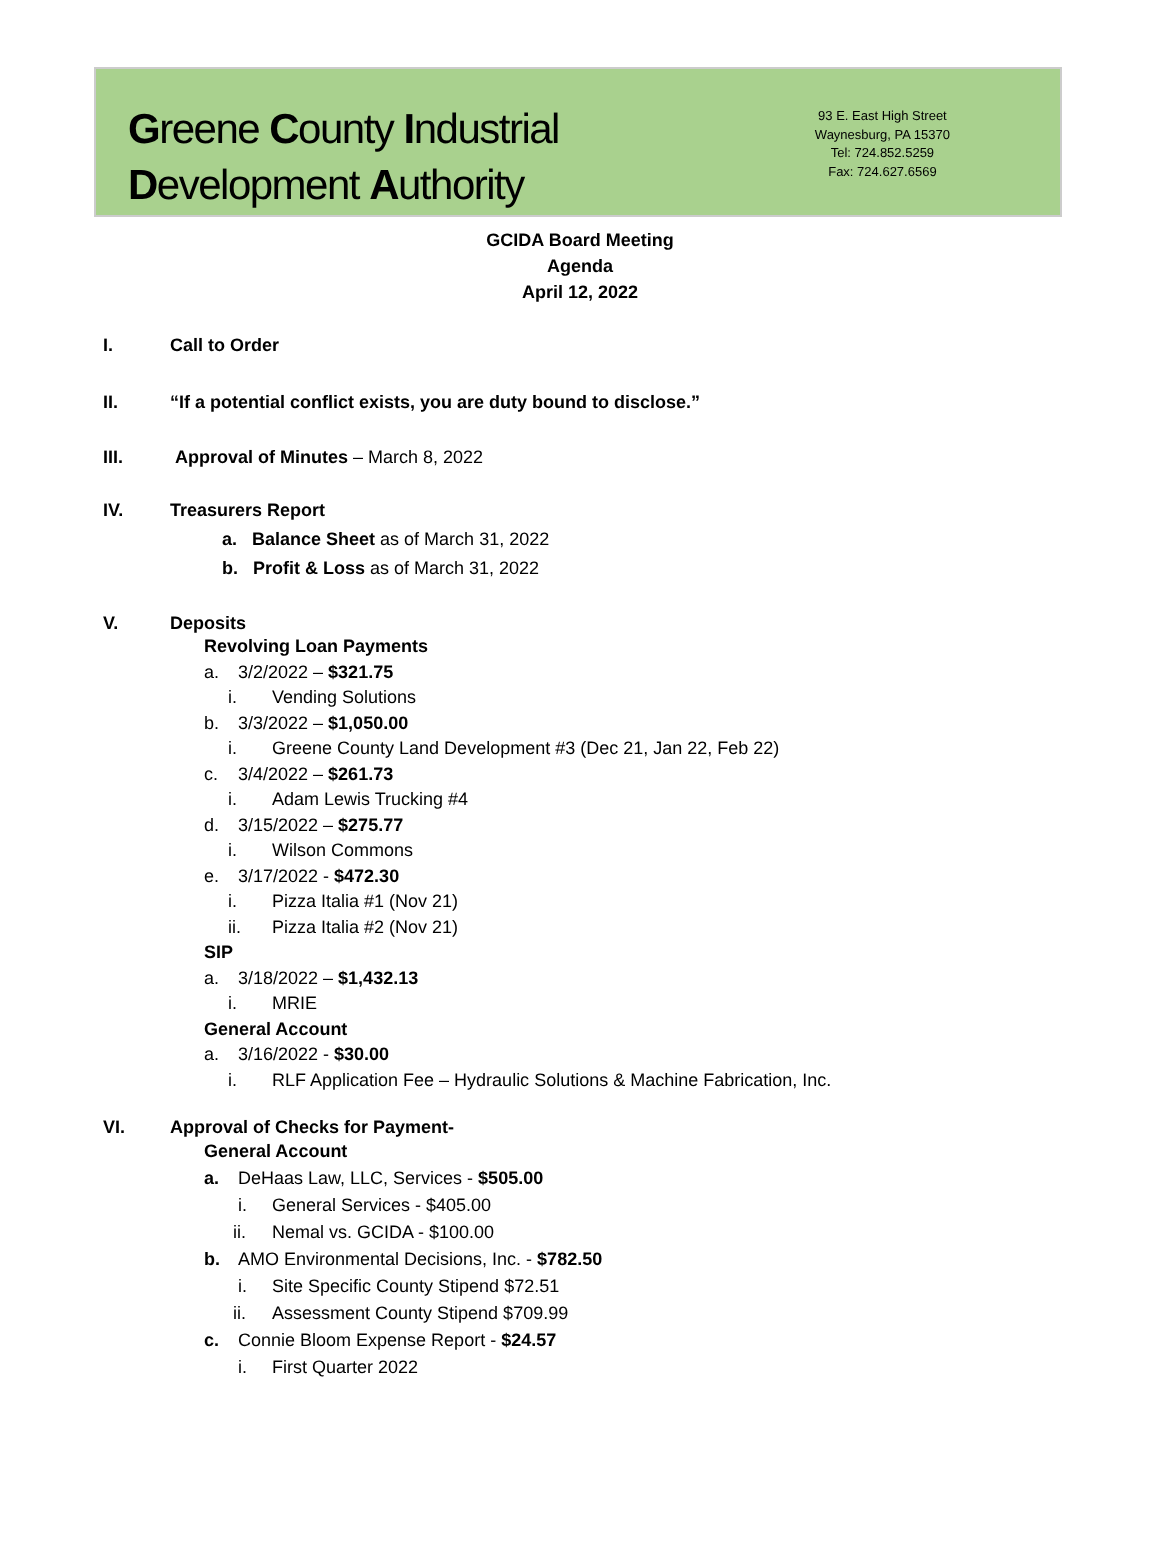Greene County Industrial
Development Authority
93 E. East High Street
Waynesburg, PA 15370
Tel: 724.852.5259
Fax: 724.627.6569
GCIDA Board Meeting
Agenda
April 12, 2022
I. Call to Order
II. “If a potential conflict exists, you are duty bound to disclose.”
III. Approval of Minutes – March 8, 2022
IV. Treasurers Report
a. Balance Sheet as of March 31, 2022
b. Profit & Loss as of March 31, 2022
V. Deposits
Revolving Loan Payments
a. 3/2/2022 – $321.75
i. Vending Solutions
b. 3/3/2022 – $1,050.00
i. Greene County Land Development #3 (Dec 21, Jan 22, Feb 22)
c. 3/4/2022 – $261.73
i. Adam Lewis Trucking #4
d. 3/15/2022 – $275.77
i. Wilson Commons
e. 3/17/2022 - $472.30
i. Pizza Italia #1 (Nov 21)
ii. Pizza Italia #2 (Nov 21)
SIP
a. 3/18/2022 – $1,432.13
i. MRIE
General Account
a. 3/16/2022 - $30.00
i. RLF Application Fee – Hydraulic Solutions & Machine Fabrication, Inc.
VI. Approval of Checks for Payment-
General Account
a. DeHaas Law, LLC, Services - $505.00
i. General Services - $405.00
ii. Nemal vs. GCIDA - $100.00
b. AMO Environmental Decisions, Inc. - $782.50
i. Site Specific County Stipend $72.51
ii. Assessment County Stipend $709.99
c. Connie Bloom Expense Report - $24.57
i. First Quarter 2022